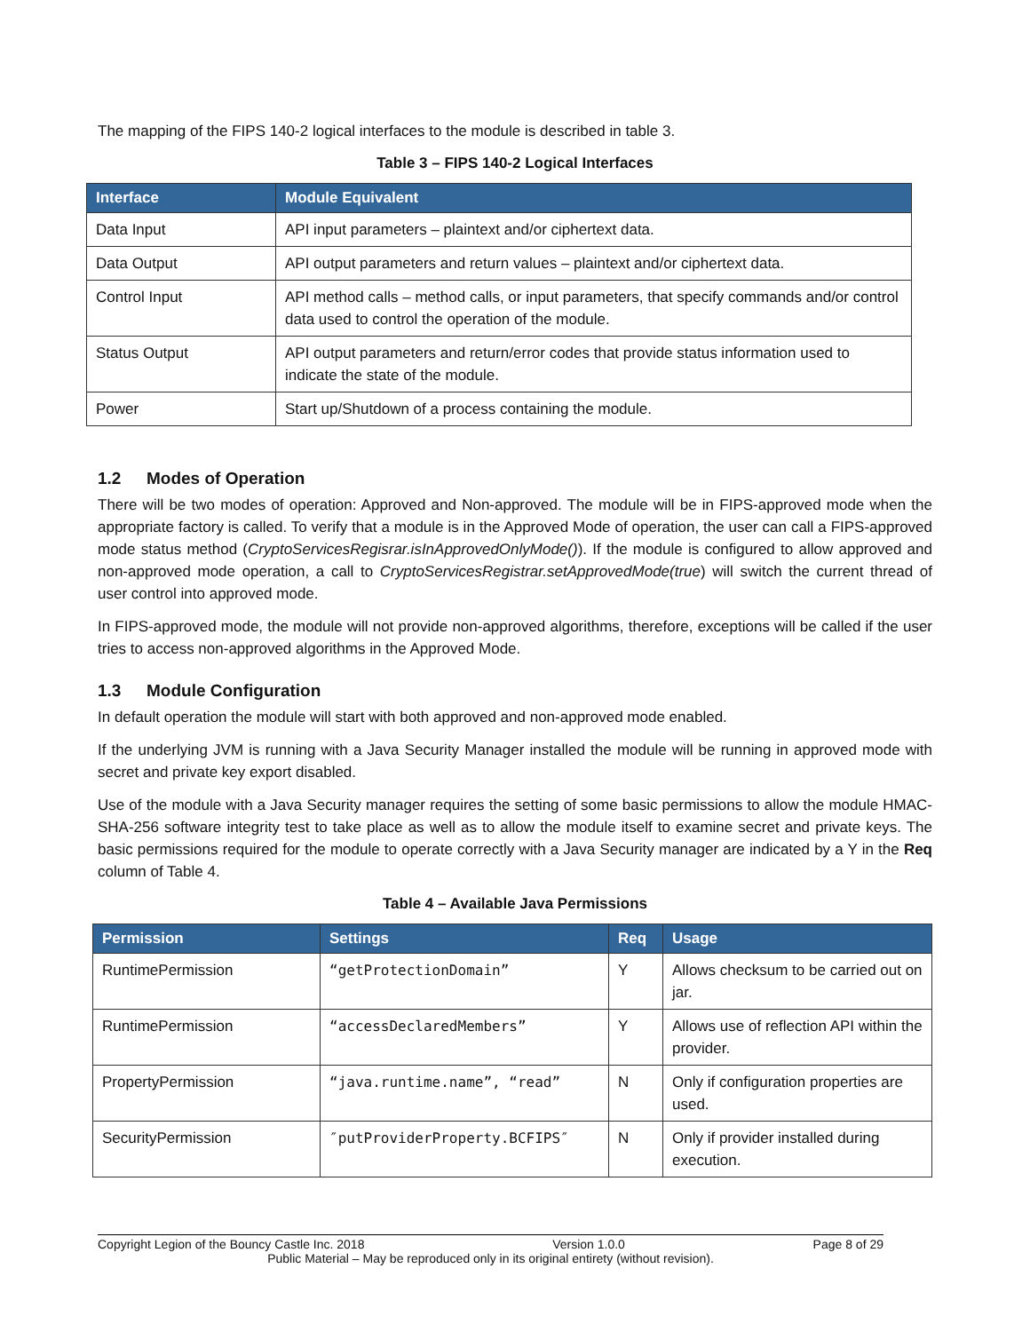The mapping of the FIPS 140-2 logical interfaces to the module is described in table 3.
Table 3 – FIPS 140-2 Logical Interfaces
| Interface | Module Equivalent |
| --- | --- |
| Data Input | API input parameters – plaintext and/or ciphertext data. |
| Data Output | API output parameters and return values – plaintext and/or ciphertext data. |
| Control Input | API method calls – method calls, or input parameters, that specify commands and/or control data used to control the operation of the module. |
| Status Output | API output parameters and return/error codes that provide status information used to indicate the state of the module. |
| Power | Start up/Shutdown of a process containing the module. |
1.2 Modes of Operation
There will be two modes of operation: Approved and Non-approved. The module will be in FIPS-approved mode when the appropriate factory is called. To verify that a module is in the Approved Mode of operation, the user can call a FIPS-approved mode status method (CryptoServicesRegisrar.isInApprovedOnlyMode()). If the module is configured to allow approved and non-approved mode operation, a call to CryptoServicesRegistrar.setApprovedMode(true) will switch the current thread of user control into approved mode.
In FIPS-approved mode, the module will not provide non-approved algorithms, therefore, exceptions will be called if the user tries to access non-approved algorithms in the Approved Mode.
1.3 Module Configuration
In default operation the module will start with both approved and non-approved mode enabled.
If the underlying JVM is running with a Java Security Manager installed the module will be running in approved mode with secret and private key export disabled.
Use of the module with a Java Security manager requires the setting of some basic permissions to allow the module HMAC-SHA-256 software integrity test to take place as well as to allow the module itself to examine secret and private keys. The basic permissions required for the module to operate correctly with a Java Security manager are indicated by a Y in the Req column of Table 4.
Table 4 – Available Java Permissions
| Permission | Settings | Req | Usage |
| --- | --- | --- | --- |
| RuntimePermission | “getProtectionDomain” | Y | Allows checksum to be carried out on jar. |
| RuntimePermission | “accessDeclaredMembers” | Y | Allows use of reflection API within the provider. |
| PropertyPermission | “java.runtime.name”, “read” | N | Only if configuration properties are used. |
| SecurityPermission | ″putProviderProperty.BCFIPS″ | N | Only if provider installed during execution. |
Copyright Legion of the Bouncy Castle Inc. 2018 Version 1.0.0 Page 8 of 29
Public Material – May be reproduced only in its original entirety (without revision).